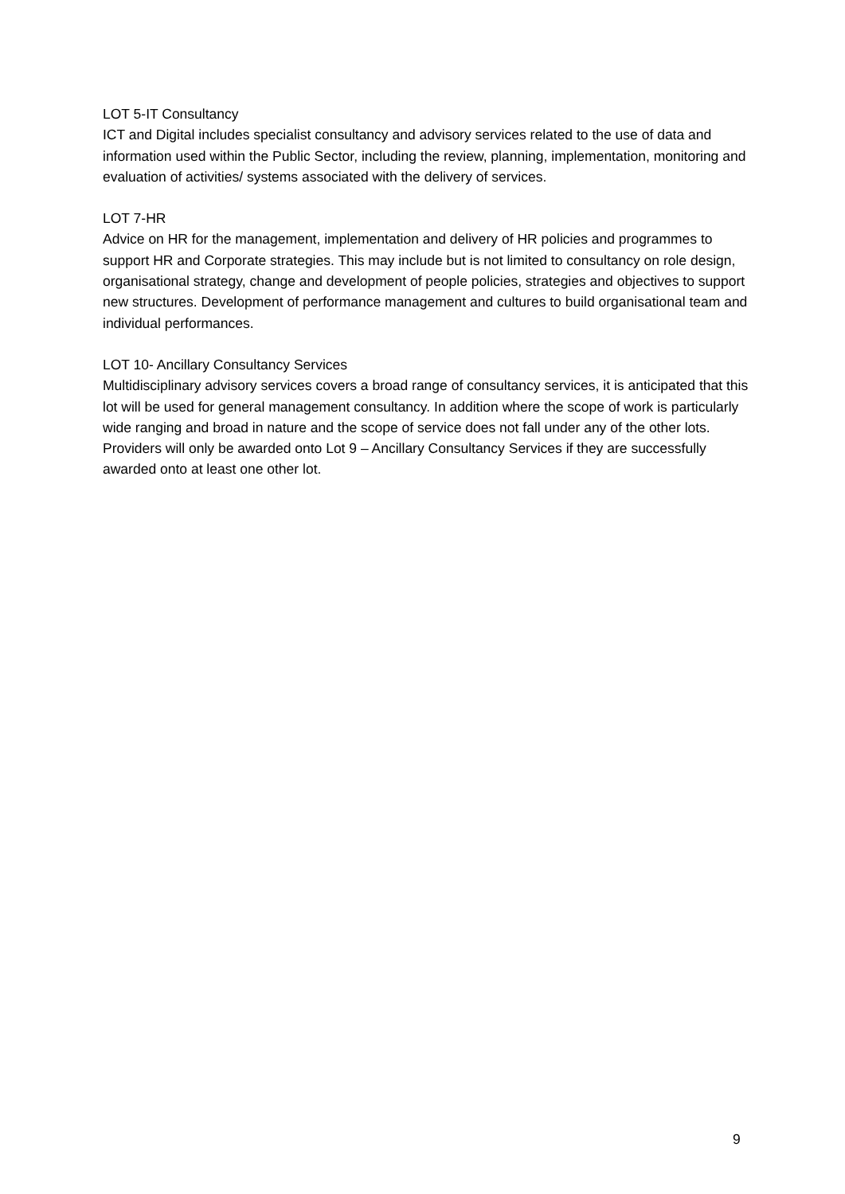LOT 5-IT Consultancy
ICT and Digital includes specialist consultancy and advisory services related to the use of data and information used within the Public Sector, including the review, planning, implementation, monitoring and evaluation of activities/ systems associated with the delivery of services.
LOT 7-HR
Advice on HR for the management, implementation and delivery of HR policies and programmes to support HR and Corporate strategies. This may include but is not limited to consultancy on role design, organisational strategy, change and development of people policies, strategies and objectives to support new structures. Development of performance management and cultures to build organisational team and individual performances.
LOT 10- Ancillary Consultancy Services
Multidisciplinary advisory services covers a broad range of consultancy services, it is anticipated that this lot will be used for general management consultancy. In addition where the scope of work is particularly wide ranging and broad in nature and the scope of service does not fall under any of the other lots. Providers will only be awarded onto Lot 9 – Ancillary Consultancy Services if they are successfully awarded onto at least one other lot.
9